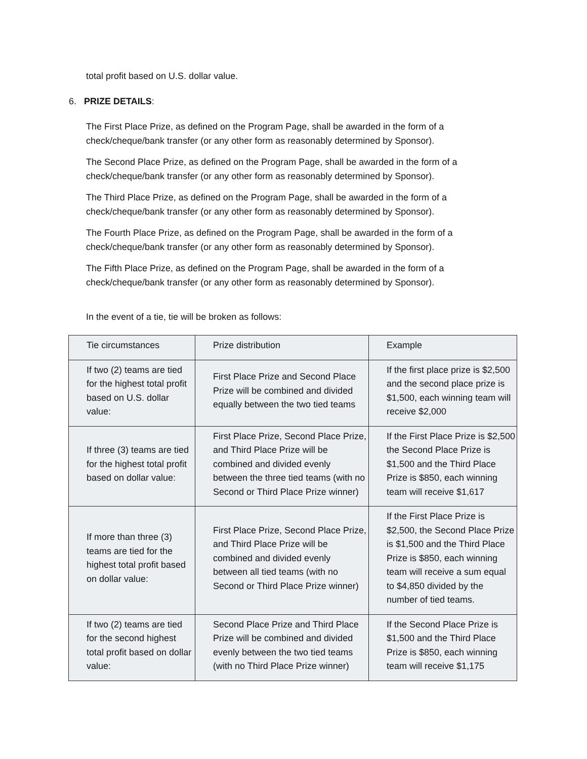total profit based on U.S. dollar value.
6. PRIZE DETAILS:
The First Place Prize, as defined on the Program Page, shall be awarded in the form of a check/cheque/bank transfer (or any other form as reasonably determined by Sponsor).
The Second Place Prize, as defined on the Program Page, shall be awarded in the form of a check/cheque/bank transfer (or any other form as reasonably determined by Sponsor).
The Third Place Prize, as defined on the Program Page, shall be awarded in the form of a check/cheque/bank transfer (or any other form as reasonably determined by Sponsor).
The Fourth Place Prize, as defined on the Program Page, shall be awarded in the form of a check/cheque/bank transfer (or any other form as reasonably determined by Sponsor).
The Fifth Place Prize, as defined on the Program Page, shall be awarded in the form of a check/cheque/bank transfer (or any other form as reasonably determined by Sponsor).
In the event of a tie, tie will be broken as follows:
| Tie circumstances | Prize distribution | Example |
| If two (2) teams are tied for the highest total profit based on U.S. dollar value: | First Place Prize and Second Place Prize will be combined and divided equally between the two tied teams | If the first place prize is $2,500 and the second place prize is $1,500, each winning team will receive $2,000 |
| If three (3) teams are tied for the highest total profit based on dollar value: | First Place Prize, Second Place Prize, and Third Place Prize will be combined and divided evenly between the three tied teams (with no Second or Third Place Prize winner) | If the First Place Prize is $2,500 the Second Place Prize is $1,500 and the Third Place Prize is $850, each winning team will receive $1,617 |
| If more than three (3) teams are tied for the highest total profit based on dollar value: | First Place Prize, Second Place Prize, and Third Place Prize will be combined and divided evenly between all tied teams (with no Second or Third Place Prize winner) | If the First Place Prize is $2,500, the Second Place Prize is $1,500 and the Third Place Prize is $850, each winning team will receive a sum equal to $4,850 divided by the number of tied teams. |
| If two (2) teams are tied for the second highest total profit based on dollar value: | Second Place Prize and Third Place Prize will be combined and divided evenly between the two tied teams (with no Third Place Prize winner) | If the Second Place Prize is $1,500 and the Third Place Prize is $850, each winning team will receive $1,175 |